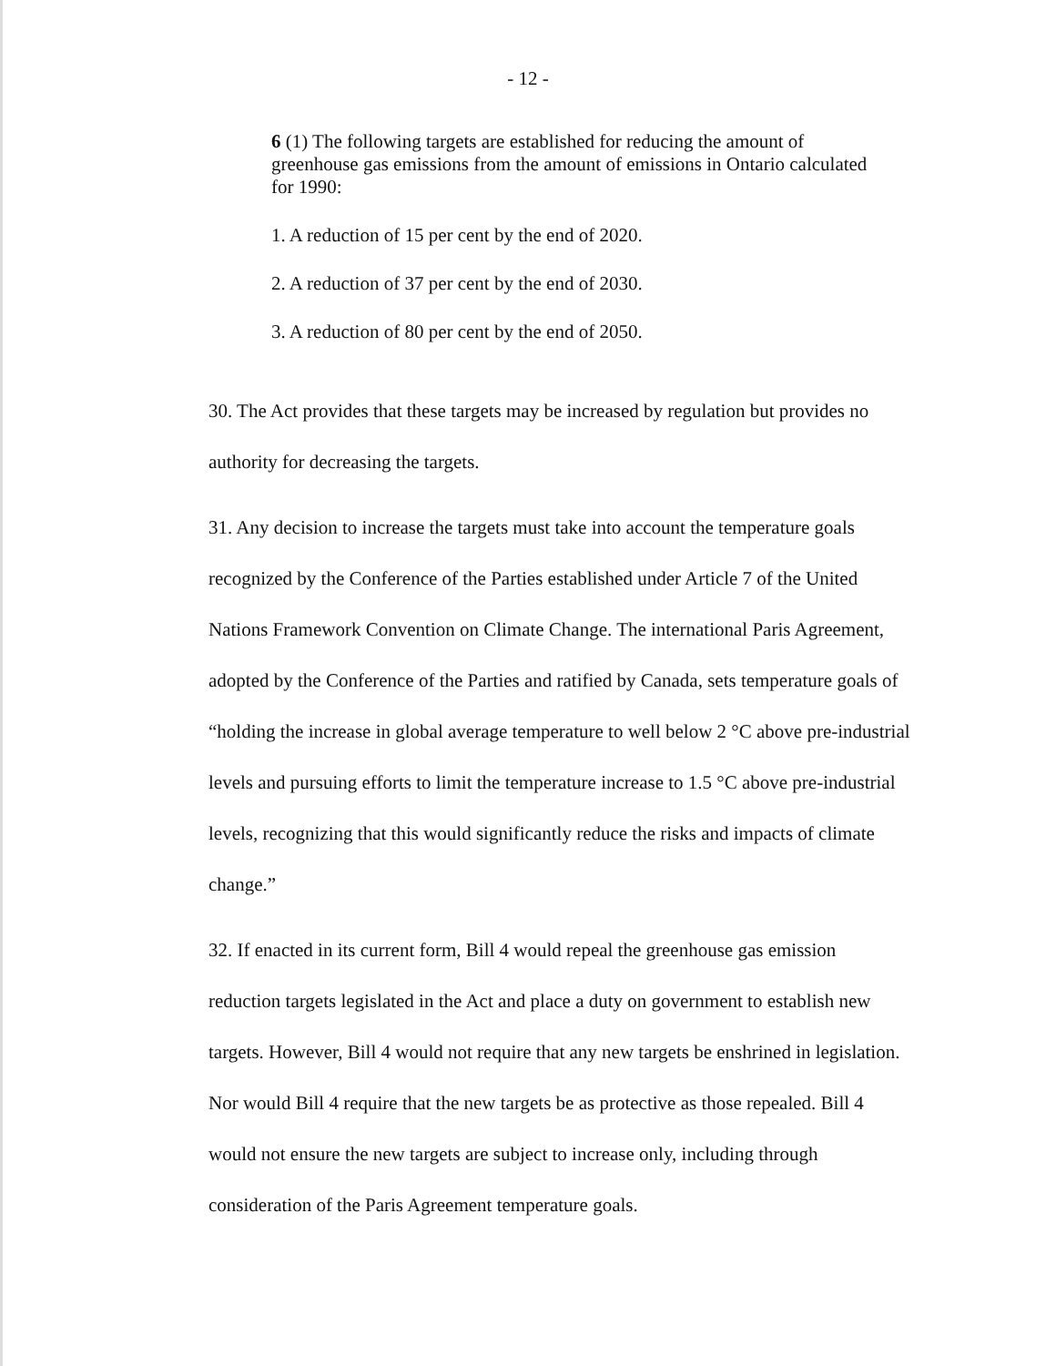- 12 -
6 (1) The following targets are established for reducing the amount of greenhouse gas emissions from the amount of emissions in Ontario calculated for 1990:
1. A reduction of 15 per cent by the end of 2020.
2. A reduction of 37 per cent by the end of 2030.
3. A reduction of 80 per cent by the end of 2050.
30. The Act provides that these targets may be increased by regulation but provides no authority for decreasing the targets.
31. Any decision to increase the targets must take into account the temperature goals recognized by the Conference of the Parties established under Article 7 of the United Nations Framework Convention on Climate Change. The international Paris Agreement, adopted by the Conference of the Parties and ratified by Canada, sets temperature goals of “holding the increase in global average temperature to well below 2 °C above pre-industrial levels and pursuing efforts to limit the temperature increase to 1.5 °C above pre-industrial levels, recognizing that this would significantly reduce the risks and impacts of climate change.”
32. If enacted in its current form, Bill 4 would repeal the greenhouse gas emission reduction targets legislated in the Act and place a duty on government to establish new targets. However, Bill 4 would not require that any new targets be enshrined in legislation. Nor would Bill 4 require that the new targets be as protective as those repealed. Bill 4 would not ensure the new targets are subject to increase only, including through consideration of the Paris Agreement temperature goals.